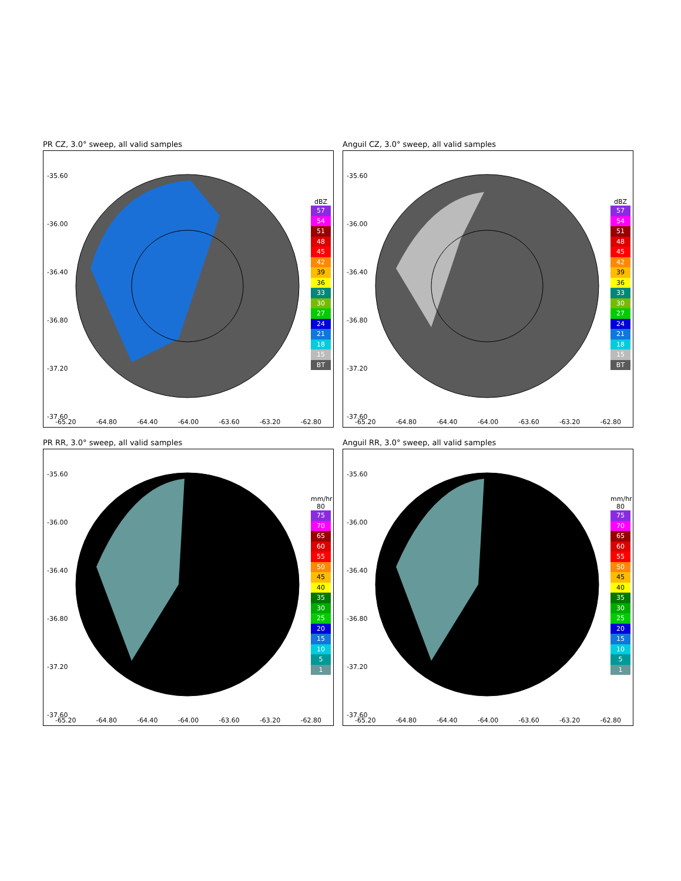PR CZ, 3.0° sweep, all valid samples
-35.60
-36.00
-36.40
-36.80
-37.20
-37.60
dBZ
57
54
51
48
45
42
39
36
33
30
27
24
21
18
15
BT
-65.20 -64.80 -64.40 -64.00 -63.60 -63.20 -62.80
Anguil CZ, 3.0° sweep, all valid samples
-35.60
-36.00
-36.40
-36.80
-37.20
-37.60
dBZ
57
54
51
48
45
42
39
36
33
30
27
24
21
18
15
BT
-65.20 -64.80 -64.40 -64.00 -63.60 -63.20 -62.80
PR RR, 3.0° sweep, all valid samples
-35.60
-36.00
-36.40
-36.80
-37.20
-37.60
mm/hr
80
75
70
65
60
55
50
45
40
35
30
25
20
15
10
5
1
-65.20 -64.80 -64.40 -64.00 -63.60 -63.20 -62.80
Anguil RR, 3.0° sweep, all valid samples
-35.60
-36.00
-36.40
-36.80
-37.20
-37.60
mm/hr
80
75
70
65
60
55
50
45
40
35
30
25
20
15
10
5
1
-65.20 -64.80 -64.40 -64.00 -63.60 -63.20 -62.80